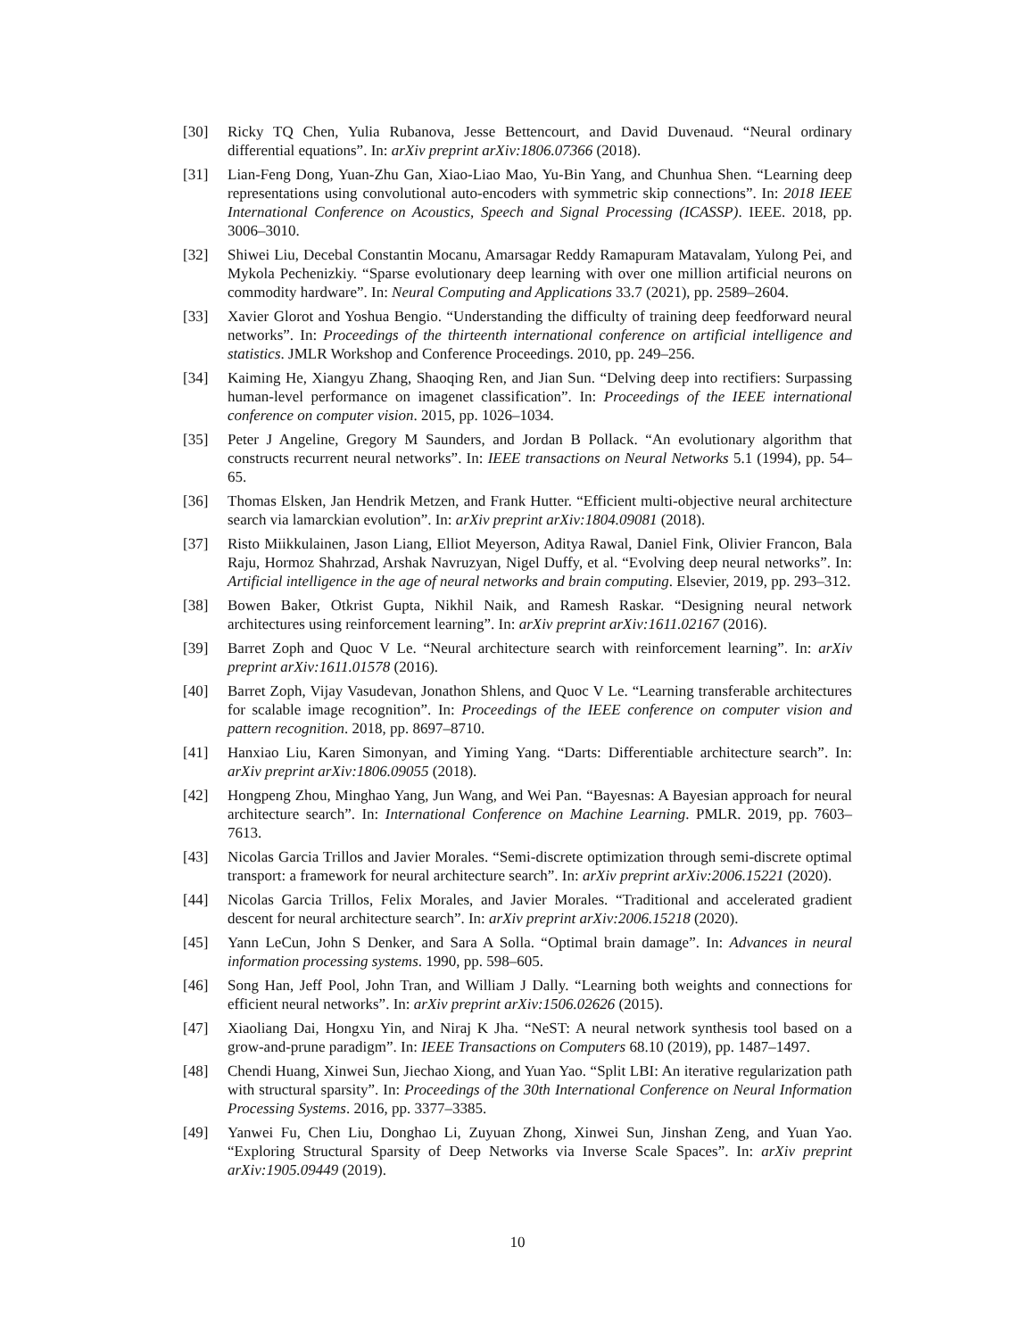[30] Ricky TQ Chen, Yulia Rubanova, Jesse Bettencourt, and David Duvenaud. “Neural ordinary differential equations”. In: arXiv preprint arXiv:1806.07366 (2018).
[31] Lian-Feng Dong, Yuan-Zhu Gan, Xiao-Liao Mao, Yu-Bin Yang, and Chunhua Shen. “Learning deep representations using convolutional auto-encoders with symmetric skip connections”. In: 2018 IEEE International Conference on Acoustics, Speech and Signal Processing (ICASSP). IEEE. 2018, pp. 3006–3010.
[32] Shiwei Liu, Decebal Constantin Mocanu, Amarsagar Reddy Ramapuram Matavalam, Yulong Pei, and Mykola Pechenizkiy. “Sparse evolutionary deep learning with over one million artificial neurons on commodity hardware”. In: Neural Computing and Applications 33.7 (2021), pp. 2589–2604.
[33] Xavier Glorot and Yoshua Bengio. “Understanding the difficulty of training deep feedforward neural networks”. In: Proceedings of the thirteenth international conference on artificial intelligence and statistics. JMLR Workshop and Conference Proceedings. 2010, pp. 249–256.
[34] Kaiming He, Xiangyu Zhang, Shaoqing Ren, and Jian Sun. “Delving deep into rectifiers: Surpassing human-level performance on imagenet classification”. In: Proceedings of the IEEE international conference on computer vision. 2015, pp. 1026–1034.
[35] Peter J Angeline, Gregory M Saunders, and Jordan B Pollack. “An evolutionary algorithm that constructs recurrent neural networks”. In: IEEE transactions on Neural Networks 5.1 (1994), pp. 54–65.
[36] Thomas Elsken, Jan Hendrik Metzen, and Frank Hutter. “Efficient multi-objective neural architecture search via lamarckian evolution”. In: arXiv preprint arXiv:1804.09081 (2018).
[37] Risto Miikkulainen, Jason Liang, Elliot Meyerson, Aditya Rawal, Daniel Fink, Olivier Francon, Bala Raju, Hormoz Shahrzad, Arshak Navruzyan, Nigel Duffy, et al. “Evolving deep neural networks”. In: Artificial intelligence in the age of neural networks and brain computing. Elsevier, 2019, pp. 293–312.
[38] Bowen Baker, Otkrist Gupta, Nikhil Naik, and Ramesh Raskar. “Designing neural network architectures using reinforcement learning”. In: arXiv preprint arXiv:1611.02167 (2016).
[39] Barret Zoph and Quoc V Le. “Neural architecture search with reinforcement learning”. In: arXiv preprint arXiv:1611.01578 (2016).
[40] Barret Zoph, Vijay Vasudevan, Jonathon Shlens, and Quoc V Le. “Learning transferable architectures for scalable image recognition”. In: Proceedings of the IEEE conference on computer vision and pattern recognition. 2018, pp. 8697–8710.
[41] Hanxiao Liu, Karen Simonyan, and Yiming Yang. “Darts: Differentiable architecture search”. In: arXiv preprint arXiv:1806.09055 (2018).
[42] Hongpeng Zhou, Minghao Yang, Jun Wang, and Wei Pan. “Bayesnas: A Bayesian approach for neural architecture search”. In: International Conference on Machine Learning. PMLR. 2019, pp. 7603–7613.
[43] Nicolas Garcia Trillos and Javier Morales. “Semi-discrete optimization through semi-discrete optimal transport: a framework for neural architecture search”. In: arXiv preprint arXiv:2006.15221 (2020).
[44] Nicolas Garcia Trillos, Felix Morales, and Javier Morales. “Traditional and accelerated gradient descent for neural architecture search”. In: arXiv preprint arXiv:2006.15218 (2020).
[45] Yann LeCun, John S Denker, and Sara A Solla. “Optimal brain damage”. In: Advances in neural information processing systems. 1990, pp. 598–605.
[46] Song Han, Jeff Pool, John Tran, and William J Dally. “Learning both weights and connections for efficient neural networks”. In: arXiv preprint arXiv:1506.02626 (2015).
[47] Xiaoliang Dai, Hongxu Yin, and Niraj K Jha. “NeST: A neural network synthesis tool based on a grow-and-prune paradigm”. In: IEEE Transactions on Computers 68.10 (2019), pp. 1487–1497.
[48] Chendi Huang, Xinwei Sun, Jiechao Xiong, and Yuan Yao. “Split LBI: An iterative regularization path with structural sparsity”. In: Proceedings of the 30th International Conference on Neural Information Processing Systems. 2016, pp. 3377–3385.
[49] Yanwei Fu, Chen Liu, Donghao Li, Zuyuan Zhong, Xinwei Sun, Jinshan Zeng, and Yuan Yao. “Exploring Structural Sparsity of Deep Networks via Inverse Scale Spaces”. In: arXiv preprint arXiv:1905.09449 (2019).
10